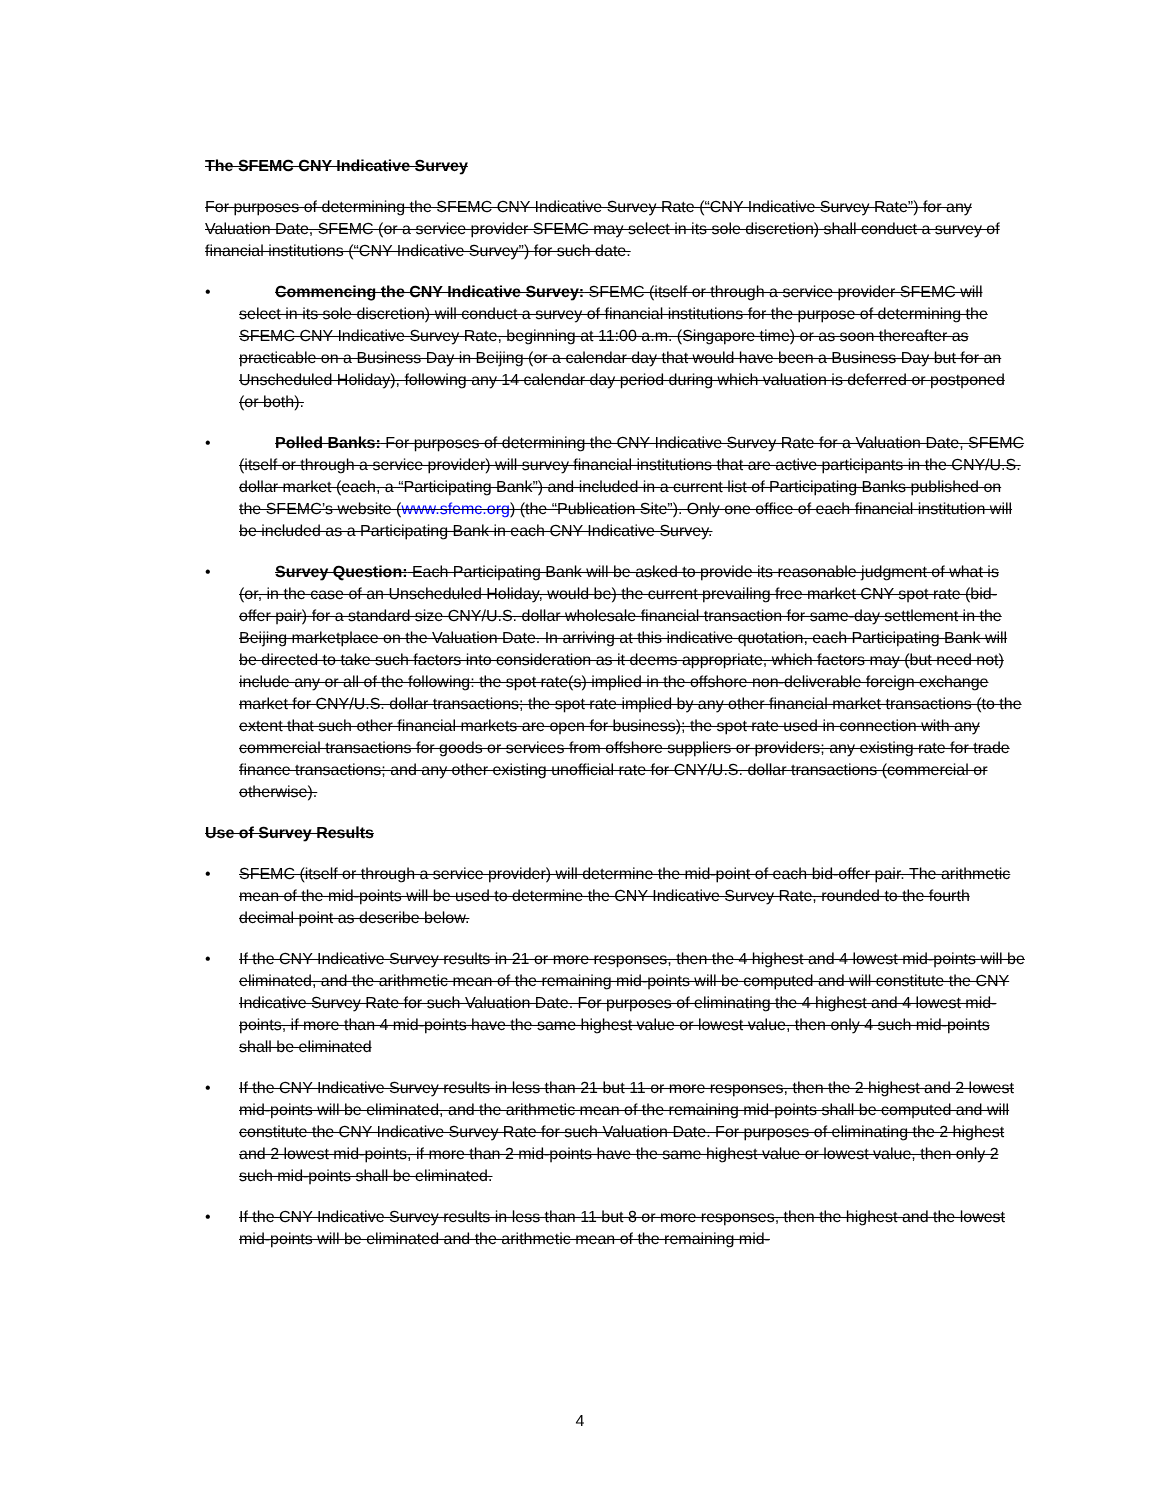The SFEMC CNY Indicative Survey
For purposes of determining the SFEMC CNY Indicative Survey Rate (“CNY Indicative Survey Rate”) for any Valuation Date, SFEMC (or a service provider SFEMC may select in its sole discretion) shall conduct a survey of financial institutions (“CNY Indicative Survey”) for such date.
• Commencing the CNY Indicative Survey: SFEMC (itself or through a service provider SFEMC will select in its sole discretion) will conduct a survey of financial institutions for the purpose of determining the SFEMC CNY Indicative Survey Rate, beginning at 11:00 a.m. (Singapore time) or as soon thereafter as practicable on a Business Day in Beijing (or a calendar day that would have been a Business Day but for an Unscheduled Holiday), following any 14 calendar day period during which valuation is deferred or postponed (or both).
• Polled Banks: For purposes of determining the CNY Indicative Survey Rate for a Valuation Date, SFEMC (itself or through a service provider) will survey financial institutions that are active participants in the CNY/U.S. dollar market (each, a “Participating Bank”) and included in a current list of Participating Banks published on the SFEMC’s website (www.sfemc.org) (the “Publication Site”). Only one office of each financial institution will be included as a Participating Bank in each CNY Indicative Survey.
• Survey Question: Each Participating Bank will be asked to provide its reasonable judgment of what is (or, in the case of an Unscheduled Holiday, would be) the current prevailing free market CNY spot rate (bid-offer pair) for a standard size CNY/U.S. dollar wholesale financial transaction for same-day settlement in the Beijing marketplace on the Valuation Date. In arriving at this indicative quotation, each Participating Bank will be directed to take such factors into consideration as it deems appropriate, which factors may (but need not) include any or all of the following: the spot rate(s) implied in the offshore non-deliverable foreign exchange market for CNY/U.S. dollar transactions; the spot rate implied by any other financial market transactions (to the extent that such other financial markets are open for business); the spot rate used in connection with any commercial transactions for goods or services from offshore suppliers or providers; any existing rate for trade finance transactions; and any other existing unofficial rate for CNY/U.S. dollar transactions (commercial or otherwise).
Use of Survey Results
• SFEMC (itself or through a service provider) will determine the mid-point of each bid-offer pair. The arithmetic mean of the mid-points will be used to determine the CNY Indicative Survey Rate, rounded to the fourth decimal point as describe below.
• If the CNY Indicative Survey results in 21 or more responses, then the 4 highest and 4 lowest mid-points will be eliminated, and the arithmetic mean of the remaining mid-points will be computed and will constitute the CNY Indicative Survey Rate for such Valuation Date. For purposes of eliminating the 4 highest and 4 lowest mid-points, if more than 4 mid-points have the same highest value or lowest value, then only 4 such mid-points shall be eliminated
• If the CNY Indicative Survey results in less than 21 but 11 or more responses, then the 2 highest and 2 lowest mid-points will be eliminated, and the arithmetic mean of the remaining mid-points shall be computed and will constitute the CNY Indicative Survey Rate for such Valuation Date. For purposes of eliminating the 2 highest and 2 lowest mid-points, if more than 2 mid-points have the same highest value or lowest value, then only 2 such mid-points shall be eliminated.
• If the CNY Indicative Survey results in less than 11 but 8 or more responses, then the highest and the lowest mid-points will be eliminated and the arithmetic mean of the remaining mid-
4